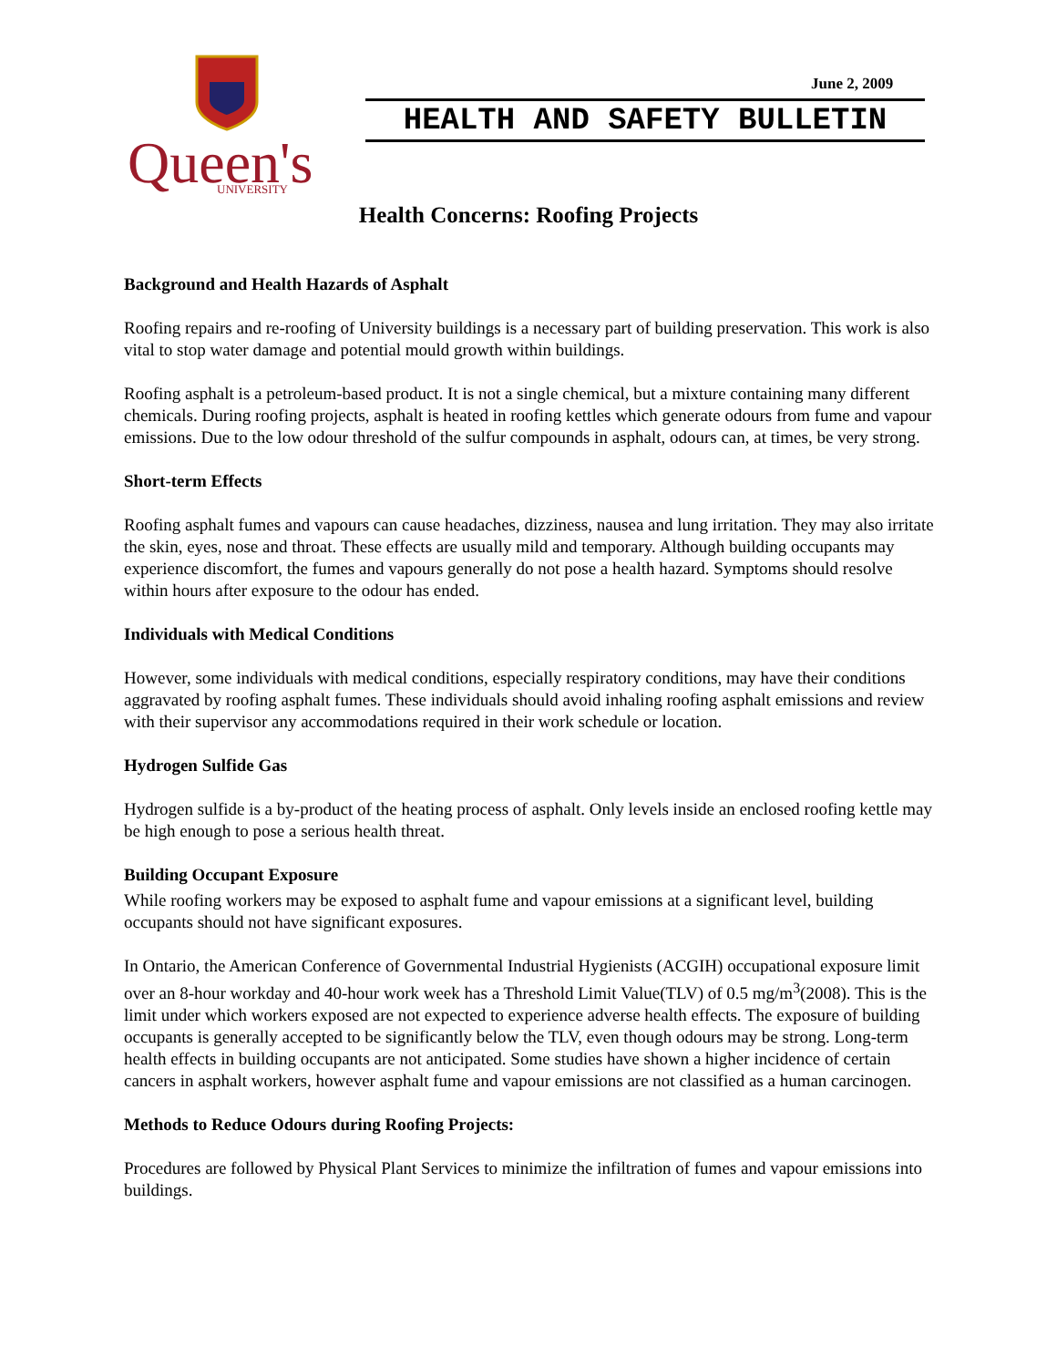Queen's
UNIVERSITY
June 2, 2009
HEALTH AND SAFETY BULLETIN
Health Concerns: Roofing Projects
Background and Health Hazards of Asphalt
Roofing repairs and re-roofing of University buildings is a necessary part of building preservation. This work is also vital to stop water damage and potential mould growth within buildings.
Roofing asphalt is a petroleum-based product. It is not a single chemical, but a mixture containing many different chemicals. During roofing projects, asphalt is heated in roofing kettles which generate odours from fume and vapour emissions. Due to the low odour threshold of the sulfur compounds in asphalt, odours can, at times, be very strong.
Short-term Effects
Roofing asphalt fumes and vapours can cause headaches, dizziness, nausea and lung irritation. They may also irritate the skin, eyes, nose and throat. These effects are usually mild and temporary. Although building occupants may experience discomfort, the fumes and vapours generally do not pose a health hazard. Symptoms should resolve within hours after exposure to the odour has ended.
Individuals with Medical Conditions
However, some individuals with medical conditions, especially respiratory conditions, may have their conditions aggravated by roofing asphalt fumes. These individuals should avoid inhaling roofing asphalt emissions and review with their supervisor any accommodations required in their work schedule or location.
Hydrogen Sulfide Gas
Hydrogen sulfide is a by-product of the heating process of asphalt. Only levels inside an enclosed roofing kettle may be high enough to pose a serious health threat.
Building Occupant Exposure
While roofing workers may be exposed to asphalt fume and vapour emissions at a significant level, building occupants should not have significant exposures.
In Ontario, the American Conference of Governmental Industrial Hygienists (ACGIH) occupational exposure limit over an 8-hour workday and 40-hour work week has a Threshold Limit Value(TLV) of 0.5 mg/m<sup>3</sup>(2008). This is the limit under which workers exposed are not expected to experience adverse health effects. The exposure of building occupants is generally accepted to be significantly below the TLV, even though odours may be strong. Long-term health effects in building occupants are not anticipated. Some studies have shown a higher incidence of certain cancers in asphalt workers, however asphalt fume and vapour emissions are not classified as a human carcinogen.
Methods to Reduce Odours during Roofing Projects:
Procedures are followed by Physical Plant Services to minimize the infiltration of fumes and vapour emissions into buildings.